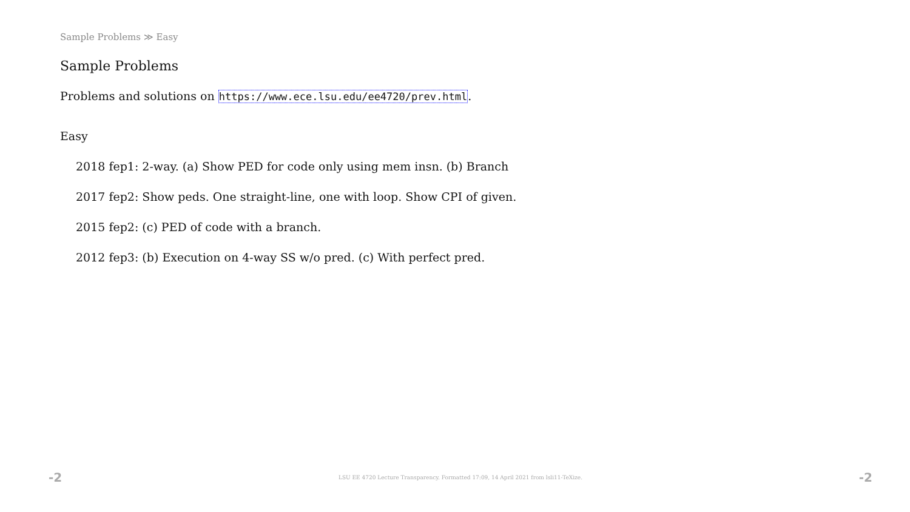Sample Problems ≫ Easy
Sample Problems
Problems and solutions on https://www.ece.lsu.edu/ee4720/prev.html.
Easy
2018 fep1: 2-way. (a) Show PED for code only using mem insn. (b) Branch
2017 fep2: Show peds. One straight-line, one with loop. Show CPI of given.
2015 fep2: (c) PED of code with a branch.
2012 fep3: (b) Execution on 4-way SS w/o pred. (c) With perfect pred.
-2 LSU EE 4720 Lecture Transparency. Formatted 17:09, 14 April 2021 from lsli11-TeXize. -2